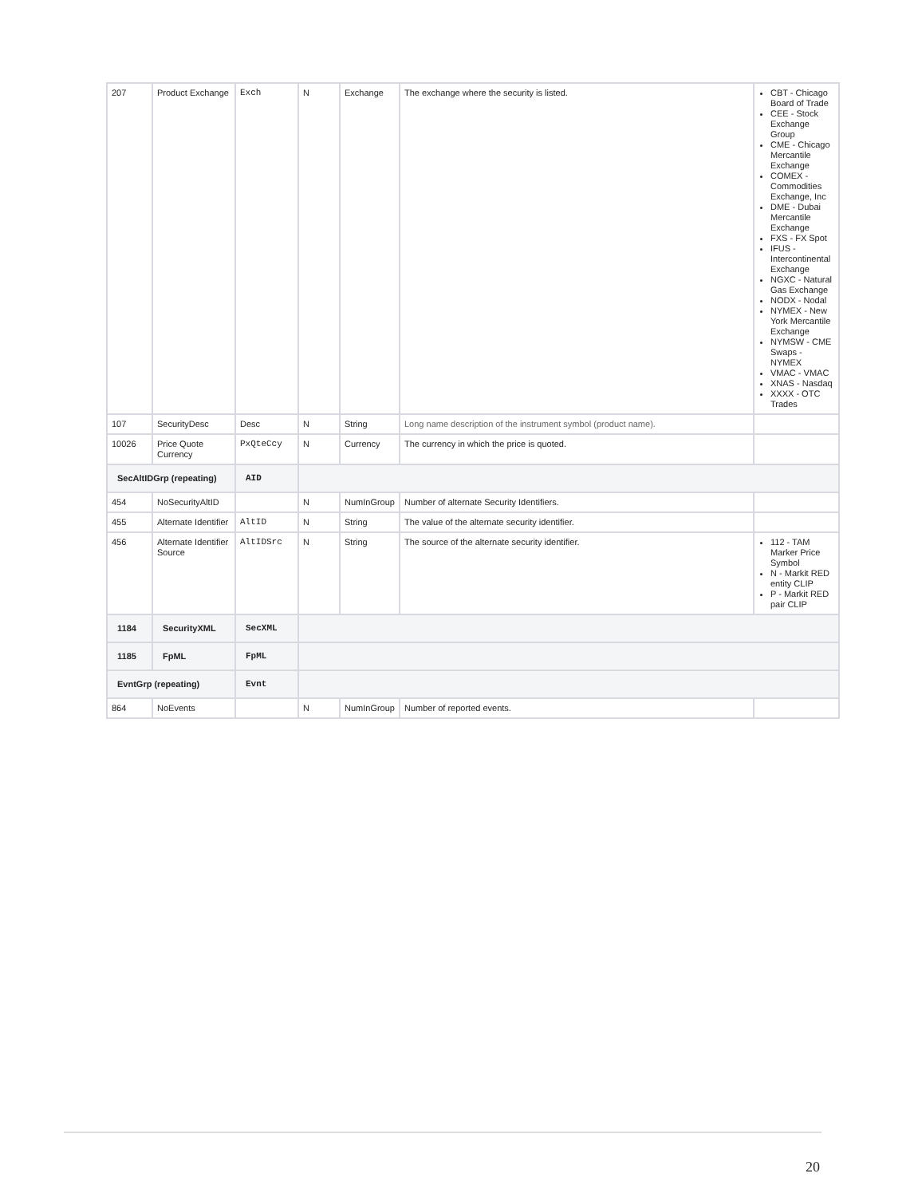| 207 | Product Exchange | Exch | N | Exchange | The exchange where the security is listed. | CBT - Chicago Board of Trade CEE - Stock Exchange Group CME - Chicago Mercantile Exchange COMEX - Commodities Exchange, Inc DME - Dubai Mercantile Exchange FXS - FX Spot IFUS - Intercontinental Exchange NGXC - Natural Gas Exchange NODX - Nodal NYMEX - New York Mercantile Exchange NYMSW - CME Swaps - NYMEX VMAC - VMAC XNAS - Nasdaq XXXX - OTC Trades |
| 107 | SecurityDesc | Desc | N | String | Long name description of the instrument symbol (product name). | |
| 10026 | Price Quote Currency | PxQteCcy | N | Currency | The currency in which the price is quoted. | |
| SecAltIDGrp (repeating) | | AID | | | | |
| 454 | NoSecurityAltID | | N | NumInGroup | Number of alternate Security Identifiers. | |
| 455 | Alternate Identifier | AltID | N | String | The value of the alternate security identifier. | |
| 456 | Alternate Identifier Source | AltIDSrc | N | String | The source of the alternate security identifier. | 112 - TAM Marker Price Symbol N - Markit RED entity CLIP P - Markit RED pair CLIP |
| 1184 | SecurityXML | SecXML | | | | |
| 1185 | FpML | FpML | | | | |
| EvntGrp (repeating) | | Evnt | | | | |
| 864 | NoEvents | | N | NumInGroup | Number of reported events. | |
20